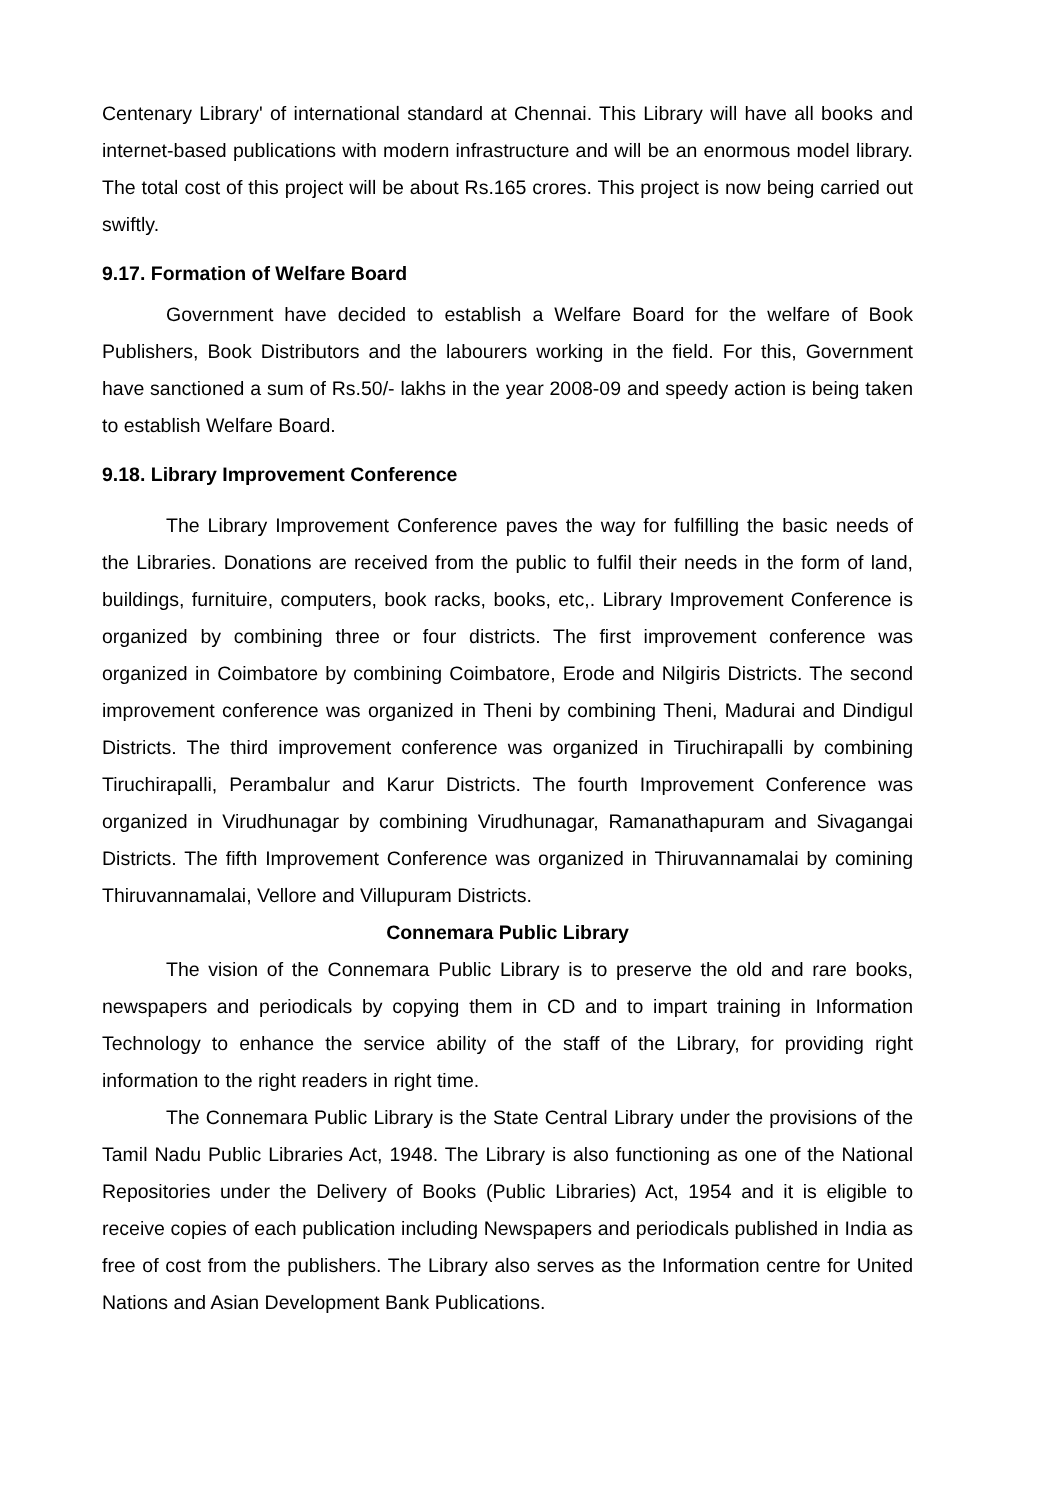Centenary Library' of international standard at Chennai. This Library will have all books and internet-based publications with modern infrastructure and will be an enormous model library. The total cost of this project will be about Rs.165 crores. This project is now being carried out swiftly.
9.17. Formation of Welfare Board
Government have decided to establish a Welfare Board for the welfare of Book Publishers, Book Distributors and the labourers working in the field. For this, Government have sanctioned a sum of Rs.50/- lakhs in the year 2008-09 and speedy action is being taken to establish Welfare Board.
9.18. Library Improvement Conference
The Library Improvement Conference paves the way for fulfilling the basic needs of the Libraries. Donations are received from the public to fulfil their needs in the form of land, buildings, furnituire, computers, book racks, books, etc,. Library Improvement Conference is organized by combining three or four districts. The first improvement conference was organized in Coimbatore by combining Coimbatore, Erode and Nilgiris Districts. The second improvement conference was organized in Theni by combining Theni, Madurai and Dindigul Districts. The third improvement conference was organized in Tiruchirapalli by combining Tiruchirapalli, Perambalur and Karur Districts. The fourth Improvement Conference was organized in Virudhunagar by combining Virudhunagar, Ramanathapuram and Sivagangai Districts. The fifth Improvement Conference was organized in Thiruvannamalai by comining Thiruvannamalai, Vellore and Villupuram Districts.
Connemara Public Library
The vision of the Connemara Public Library is to preserve the old and rare books, newspapers and periodicals by copying them in CD and to impart training in Information Technology to enhance the service ability of the staff of the Library, for providing right information to the right readers in right time.
The Connemara Public Library is the State Central Library under the provisions of the Tamil Nadu Public Libraries Act, 1948. The Library is also functioning as one of the National Repositories under the Delivery of Books (Public Libraries) Act, 1954 and it is eligible to receive copies of each publication including Newspapers and periodicals published in India as free of cost from the publishers. The Library also serves as the Information centre for United Nations and Asian Development Bank Publications.